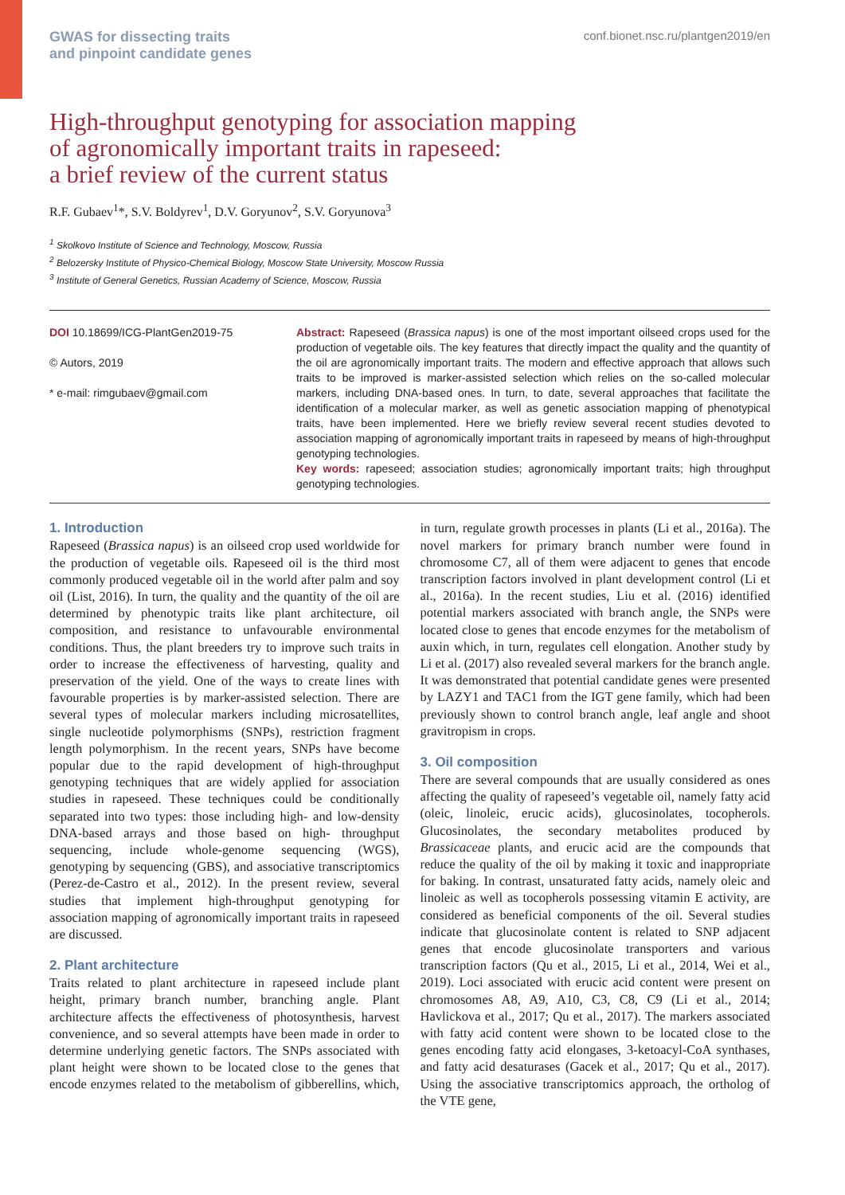GWAS for dissecting traits
and pinpoint candidate genes
conf.bionet.nsc.ru/plantgen2019/en
High-throughput genotyping for association mapping
of agronomically important traits in rapeseed:
a brief review of the current status
R.F. Gubaev<sup>1</sup>*, S.V. Boldyrev<sup>1</sup>, D.V. Goryunov<sup>2</sup>, S.V. Goryunova<sup>3</sup>
<sup>1</sup> Skolkovo Institute of Science and Technology, Moscow, Russia
<sup>2</sup> Belozersky Institute of Physico-Chemical Biology, Moscow State University, Moscow Russia
<sup>3</sup> Institute of General Genetics, Russian Academy of Science, Moscow, Russia
DOI 10.18699/ICG-PlantGen2019-75
© Autors, 2019
* e-mail: rimgubaev@gmail.com
Abstract: Rapeseed (Brassica napus) is one of the most important oilseed crops used for the production of vegetable oils. The key features that directly impact the quality and the quantity of the oil are agronomically important traits. The modern and effective approach that allows such traits to be improved is marker-assisted selection which relies on the so-called molecular markers, including DNA-based ones. In turn, to date, several approaches that facilitate the identification of a molecular marker, as well as genetic association mapping of phenotypical traits, have been implemented. Here we briefly review several recent studies devoted to association mapping of agronomically important traits in rapeseed by means of high-throughput genotyping technologies.
Key words: rapeseed; association studies; agronomically important traits; high throughput genotyping technologies.
1. Introduction
Rapeseed (Brassica napus) is an oilseed crop used worldwide for the production of vegetable oils. Rapeseed oil is the third most commonly produced vegetable oil in the world after palm and soy oil (List, 2016). In turn, the quality and the quantity of the oil are determined by phenotypic traits like plant architecture, oil composition, and resistance to unfavourable environmental conditions. Thus, the plant breeders try to improve such traits in order to increase the effectiveness of harvesting, quality and preservation of the yield. One of the ways to create lines with favourable properties is by marker-assisted selection. There are several types of molecular markers including microsatellites, single nucleotide polymorphisms (SNPs), restriction fragment length polymorphism. In the recent years, SNPs have become popular due to the rapid development of high-throughput genotyping techniques that are widely applied for association studies in rapeseed. These techniques could be conditionally separated into two types: those including high- and low-density DNA-based arrays and those based on high- throughput sequencing, include whole-genome sequencing (WGS), genotyping by sequencing (GBS), and associative transcriptomics (Perez-de-Castro et al., 2012). In the present review, several studies that implement high-throughput genotyping for association mapping of agronomically important traits in rapeseed are discussed.
2. Plant architecture
Traits related to plant architecture in rapeseed include plant height, primary branch number, branching angle. Plant architecture affects the effectiveness of photosynthesis, harvest convenience, and so several attempts have been made in order to determine underlying genetic factors. The SNPs associated with plant height were shown to be located close to the genes that encode enzymes related to the metabolism of gibberellins, which, in turn, regulate growth processes in plants (Li et al., 2016a). The novel markers for primary branch number were found in chromosome C7, all of them were adjacent to genes that encode transcription factors involved in plant development control (Li et al., 2016a). In the recent studies, Liu et al. (2016) identified potential markers associated with branch angle, the SNPs were located close to genes that encode enzymes for the metabolism of auxin which, in turn, regulates cell elongation. Another study by Li et al. (2017) also revealed several markers for the branch angle. It was demonstrated that potential candidate genes were presented by LAZY1 and TAC1 from the IGT gene family, which had been previously shown to control branch angle, leaf angle and shoot gravitropism in crops.
3. Oil composition
There are several compounds that are usually considered as ones affecting the quality of rapeseed’s vegetable oil, namely fatty acid (oleic, linoleic, erucic acids), glucosinolates, tocopherols. Glucosinolates, the secondary metabolites produced by Brassicaceae plants, and erucic acid are the compounds that reduce the quality of the oil by making it toxic and inappropriate for baking. In contrast, unsaturated fatty acids, namely oleic and linoleic as well as tocopherols possessing vitamin E activity, are considered as beneficial components of the oil. Several studies indicate that glucosinolate content is related to SNP adjacent genes that encode glucosinolate transporters and various transcription factors (Qu et al., 2015, Li et al., 2014, Wei et al., 2019). Loci associated with erucic acid content were present on chromosomes A8, A9, A10, C3, C8, C9 (Li et al., 2014; Havlickova et al., 2017; Qu et al., 2017). The markers associated with fatty acid content were shown to be located close to the genes encoding fatty acid elongases, 3-ketoacyl-CoA synthases, and fatty acid desaturases (Gacek et al., 2017; Qu et al., 2017). Using the associative transcriptomics approach, the ortholog of the VTE gene,